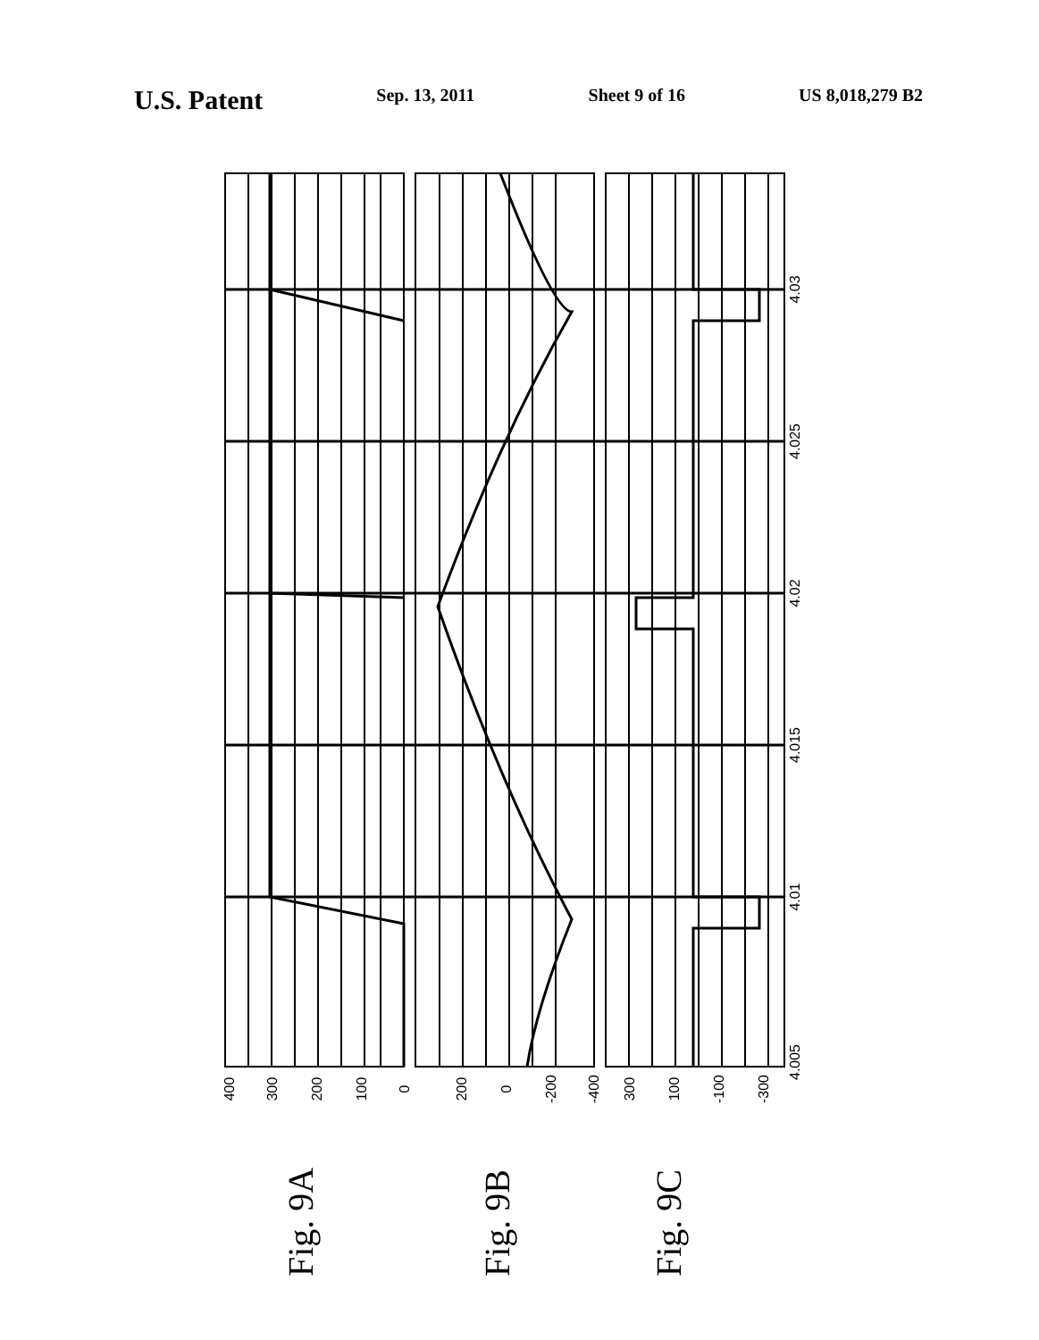U.S. Patent Sep. 13, 2011 Sheet 9 of 16 US 8,018,279 B2
400
300
200
100
0
200
0
-200
-400
300
100
-100
-300
4.005
4.01
4.015
4.02
4.025
4.03
Fig. 9A
Fig. 9B
Fig. 9C